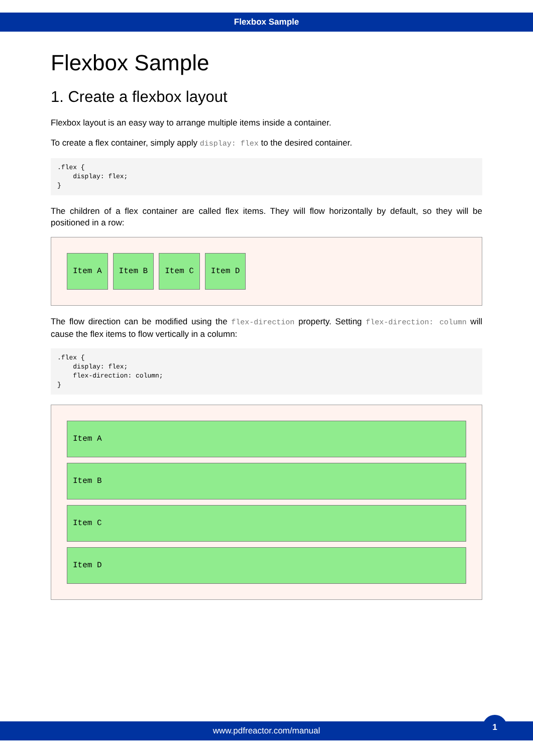Flexbox Sample
Flexbox Sample
1. Create a flexbox layout
Flexbox layout is an easy way to arrange multiple items inside a container.
To create a flex container, simply apply display: flex to the desired container.
.flex {
    display: flex;
}
The children of a flex container are called flex items. They will flow horizontally by default, so they will be positioned in a row:
Item A Item B Item C Item D
The flow direction can be modified using the flex-direction property. Setting flex-direction: column will cause the flex items to flow vertically in a column:
.flex {
    display: flex;
    flex-direction: column;
}
Item A
Item B
Item C
Item D
www.pdfreactor.com/manual
1